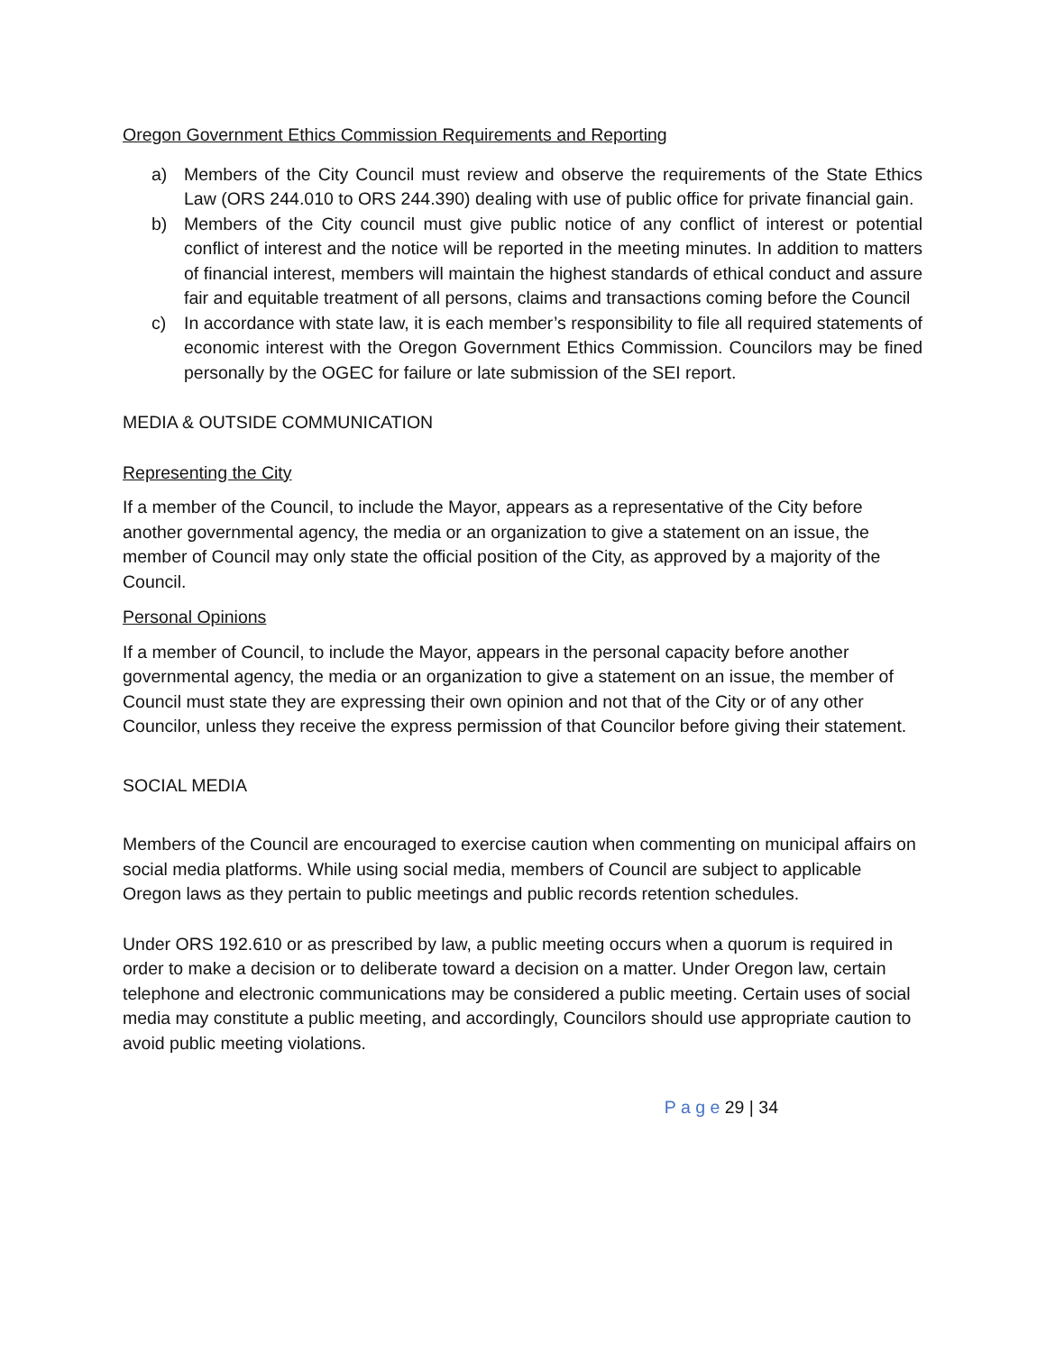Oregon Government Ethics Commission Requirements and Reporting
a) Members of the City Council must review and observe the requirements of the State Ethics Law (ORS 244.010 to ORS 244.390) dealing with use of public office for private financial gain.
b) Members of the City council must give public notice of any conflict of interest or potential conflict of interest and the notice will be reported in the meeting minutes. In addition to matters of financial interest, members will maintain the highest standards of ethical conduct and assure fair and equitable treatment of all persons, claims and transactions coming before the Council
c) In accordance with state law, it is each member’s responsibility to file all required statements of economic interest with the Oregon Government Ethics Commission. Councilors may be fined personally by the OGEC for failure or late submission of the SEI report.
MEDIA & OUTSIDE COMMUNICATION
Representing the City
If a member of the Council, to include the Mayor, appears as a representative of the City before another governmental agency, the media or an organization to give a statement on an issue, the member of Council may only state the official position of the City, as approved by a majority of the Council.
Personal Opinions
If a member of Council, to include the Mayor, appears in the personal capacity before another governmental agency, the media or an organization to give a statement on an issue, the member of Council must state they are expressing their own opinion and not that of the City or of any other Councilor, unless they receive the express permission of that Councilor before giving their statement.
SOCIAL MEDIA
Members of the Council are encouraged to exercise caution when commenting on municipal affairs on social media platforms. While using social media, members of Council are subject to applicable Oregon laws as they pertain to public meetings and public records retention schedules.
Under ORS 192.610 or as prescribed by law, a public meeting occurs when a quorum is required in order to make a decision or to deliberate toward a decision on a matter. Under Oregon law, certain telephone and electronic communications may be considered a public meeting. Certain uses of social media may constitute a public meeting, and accordingly, Councilors should use appropriate caution to avoid public meeting violations.
P a g e 29 | 34